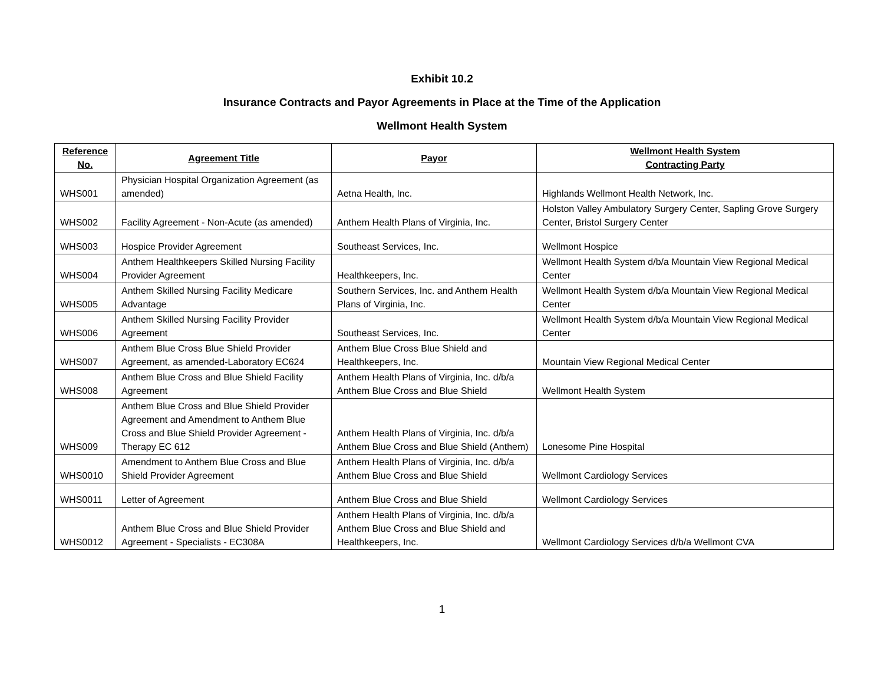Exhibit 10.2
Insurance Contracts and Payor Agreements in Place at the Time of the Application
Wellmont Health System
| Reference No. | Agreement Title | Payor | Wellmont Health System Contracting Party |
| --- | --- | --- | --- |
| WHS001 | Physician Hospital Organization Agreement (as amended) | Aetna Health, Inc. | Highlands Wellmont Health Network, Inc. |
| WHS002 | Facility Agreement - Non-Acute (as amended) | Anthem Health Plans of Virginia, Inc. | Holston Valley Ambulatory Surgery Center, Sapling Grove Surgery Center, Bristol Surgery Center |
| WHS003 | Hospice Provider Agreement | Southeast Services, Inc. | Wellmont Hospice |
| WHS004 | Anthem Healthkeepers Skilled Nursing Facility Provider Agreement | Healthkeepers, Inc. | Wellmont Health System d/b/a Mountain View Regional Medical Center |
| WHS005 | Anthem Skilled Nursing Facility Medicare Advantage | Southern Services, Inc. and Anthem Health Plans of Virginia, Inc. | Wellmont Health System d/b/a Mountain View Regional Medical Center |
| WHS006 | Anthem Skilled Nursing Facility Provider Agreement | Southeast Services, Inc. | Wellmont Health System d/b/a Mountain View Regional Medical Center |
| WHS007 | Anthem Blue Cross Blue Shield Provider Agreement, as amended-Laboratory EC624 | Anthem Blue Cross Blue Shield and Healthkeepers, Inc. | Mountain View Regional Medical Center |
| WHS008 | Anthem Blue Cross and Blue Shield Facility Agreement | Anthem Health Plans of Virginia, Inc. d/b/a Anthem Blue Cross and Blue Shield | Wellmont Health System |
| WHS009 | Anthem Blue Cross and Blue Shield Provider Agreement and Amendment to Anthem Blue Cross and Blue Shield Provider Agreement - Therapy EC 612 | Anthem Health Plans of Virginia, Inc. d/b/a Anthem Blue Cross and Blue Shield (Anthem) | Lonesome Pine Hospital |
| WHS0010 | Amendment to Anthem Blue Cross and Blue Shield Provider Agreement | Anthem Health Plans of Virginia, Inc. d/b/a Anthem Blue Cross and Blue Shield | Wellmont Cardiology Services |
| WHS0011 | Letter of Agreement | Anthem Blue Cross and Blue Shield | Wellmont Cardiology Services |
| WHS0012 | Anthem Blue Cross and Blue Shield Provider Agreement - Specialists - EC308A | Anthem Health Plans of Virginia, Inc. d/b/a Anthem Blue Cross and Blue Shield and Healthkeepers, Inc. | Wellmont Cardiology Services d/b/a Wellmont CVA |
1